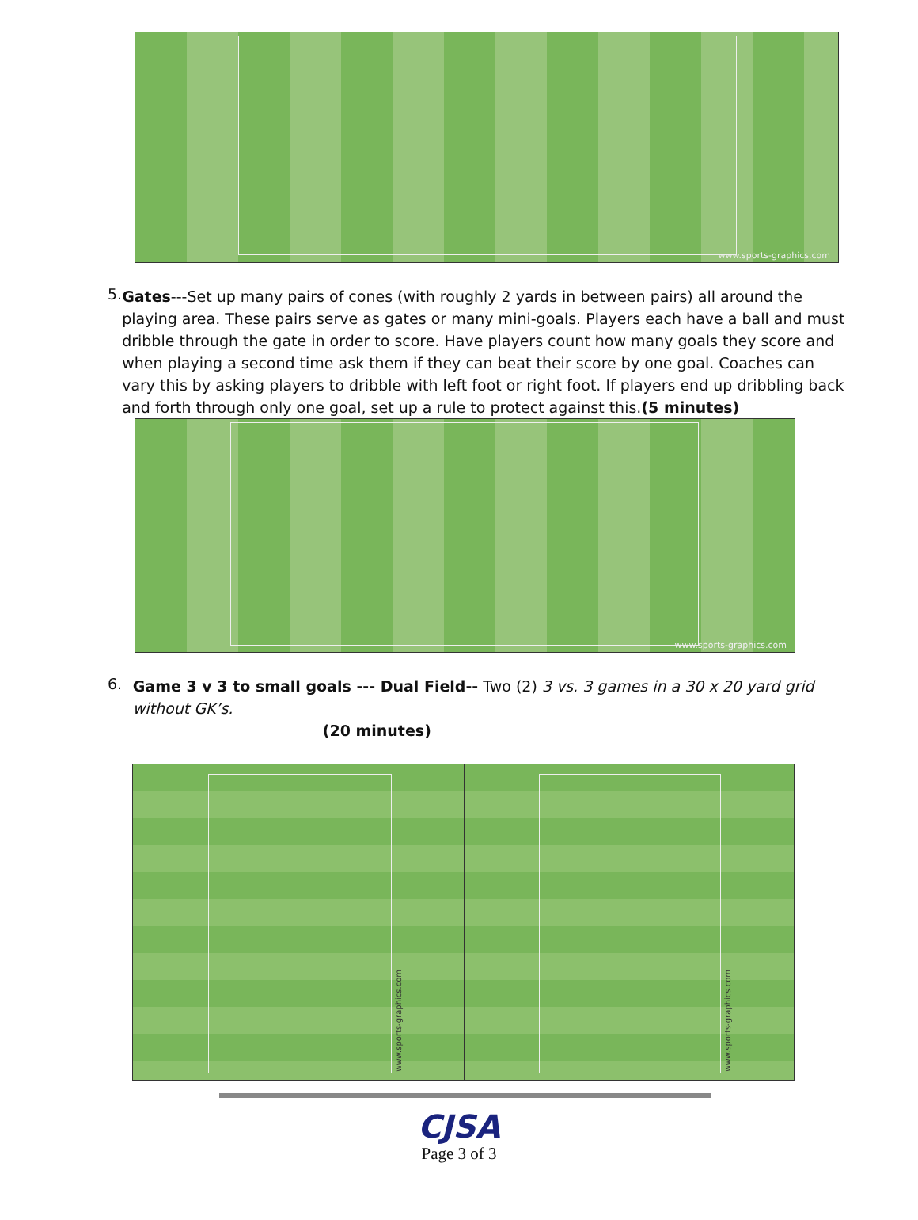www.sports-graphics.com
5.
Gates---Set up many pairs of cones (with roughly 2 yards in between pairs) all around the playing area. These pairs serve as gates or many mini-goals. Players each have a ball and must dribble through the gate in order to score. Have players count how many goals they score and when playing a second time ask them if they can beat their score by one goal. Coaches can vary this by asking players to dribble with left foot or right foot. If players end up dribbling back and forth through only one goal, set up a rule to protect against this.(5 minutes)
www.sports-graphics.com
6.
Game 3 v 3 to small goals --- Dual Field-- Two (2) 3 vs. 3 games in a 30 x 20 yard grid without GK’s.
(20 minutes)
www.sports-graphics.com
www.sports-graphics.com
CJSA
Page 3 of 3